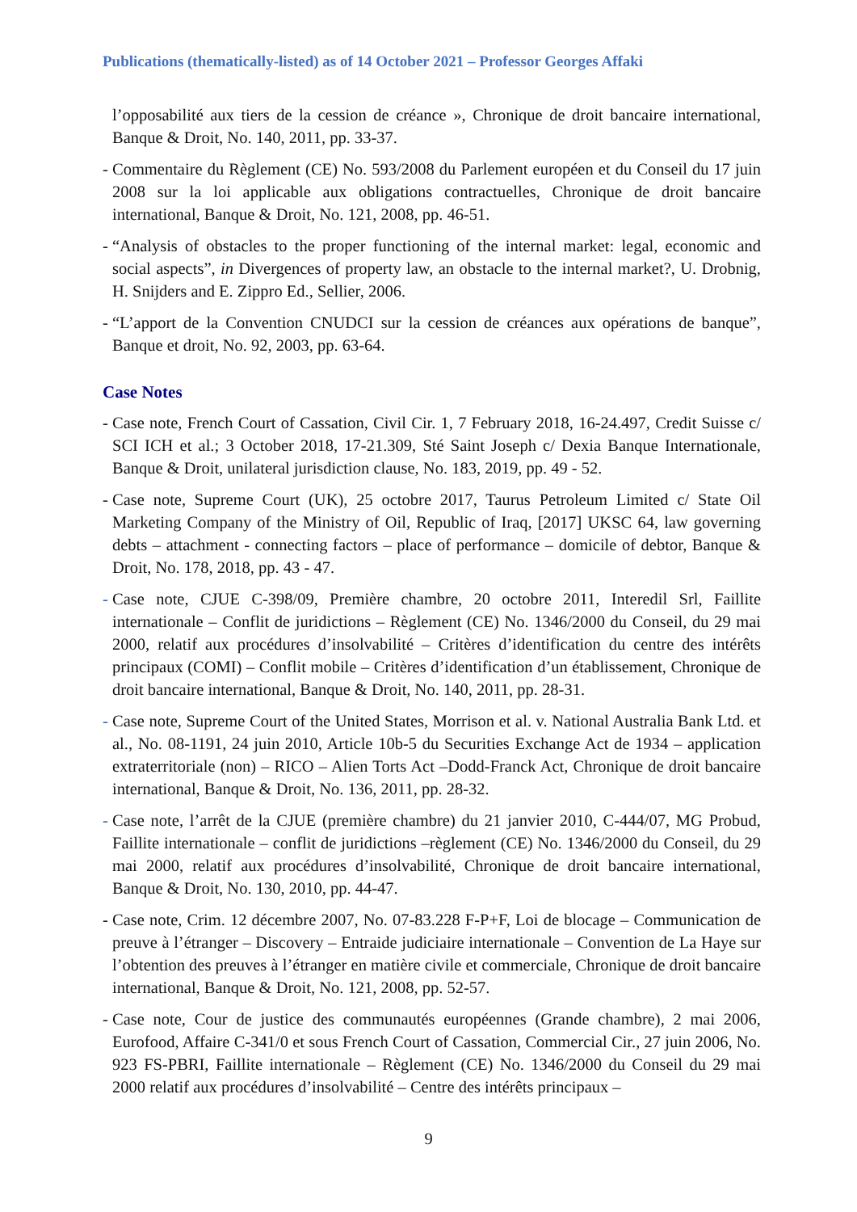Publications (thematically-listed) as of 14 October 2021 – Professor Georges Affaki
l’opposabilité aux tiers de la cession de créance », Chronique de droit bancaire international, Banque & Droit, No. 140, 2011, pp. 33-37.
- Commentaire du Règlement (CE) No. 593/2008 du Parlement européen et du Conseil du 17 juin 2008 sur la loi applicable aux obligations contractuelles, Chronique de droit bancaire international, Banque & Droit, No. 121, 2008, pp. 46-51.
- “Analysis of obstacles to the proper functioning of the internal market: legal, economic and social aspects”, in Divergences of property law, an obstacle to the internal market?, U. Drobnig, H. Snijders and E. Zippro Ed., Sellier, 2006.
- “L’apport de la Convention CNUDCI sur la cession de créances aux opérations de banque”, Banque et droit, No. 92, 2003, pp. 63-64.
Case Notes
- Case note, French Court of Cassation, Civil Cir. 1, 7 February 2018, 16-24.497, Credit Suisse c/ SCI ICH et al.; 3 October 2018, 17-21.309, Sté Saint Joseph c/ Dexia Banque Internationale, Banque & Droit, unilateral jurisdiction clause, No. 183, 2019, pp. 49 - 52.
- Case note, Supreme Court (UK), 25 octobre 2017, Taurus Petroleum Limited c/ State Oil Marketing Company of the Ministry of Oil, Republic of Iraq, [2017] UKSC 64, law governing debts – attachment - connecting factors – place of performance – domicile of debtor, Banque & Droit, No. 178, 2018, pp. 43 - 47.
- Case note, CJUE C-398/09, Première chambre, 20 octobre 2011, Interedil Srl, Faillite internationale – Conflit de juridictions – Règlement (CE) No. 1346/2000 du Conseil, du 29 mai 2000, relatif aux procédures d’insolvabilité – Critères d’identification du centre des intérêts principaux (COMI) – Conflit mobile – Critères d’identification d’un établissement, Chronique de droit bancaire international, Banque & Droit, No. 140, 2011, pp. 28-31.
- Case note, Supreme Court of the United States, Morrison et al. v. National Australia Bank Ltd. et al., No. 08-1191, 24 juin 2010, Article 10b-5 du Securities Exchange Act de 1934 – application extraterritoriale (non) – RICO – Alien Torts Act –Dodd-Franck Act, Chronique de droit bancaire international, Banque & Droit, No. 136, 2011, pp. 28-32.
- Case note, l’arrêt de la CJUE (première chambre) du 21 janvier 2010, C-444/07, MG Probud, Faillite internationale – conflit de juridictions –règlement (CE) No. 1346/2000 du Conseil, du 29 mai 2000, relatif aux procédures d’insolvabilité, Chronique de droit bancaire international, Banque & Droit, No. 130, 2010, pp. 44-47.
- Case note, Crim. 12 décembre 2007, No. 07-83.228 F-P+F, Loi de blocage – Communication de preuve à l’étranger – Discovery – Entraide judiciaire internationale – Convention de La Haye sur l’obtention des preuves à l’étranger en matière civile et commerciale, Chronique de droit bancaire international, Banque & Droit, No. 121, 2008, pp. 52-57.
- Case note, Cour de justice des communautés européennes (Grande chambre), 2 mai 2006, Eurofood, Affaire C-341/0 et sous French Court of Cassation, Commercial Cir., 27 juin 2006, No. 923 FS-PBRI, Faillite internationale – Règlement (CE) No. 1346/2000 du Conseil du 29 mai 2000 relatif aux procédures d’insolvabilité – Centre des intérêts principaux –
9